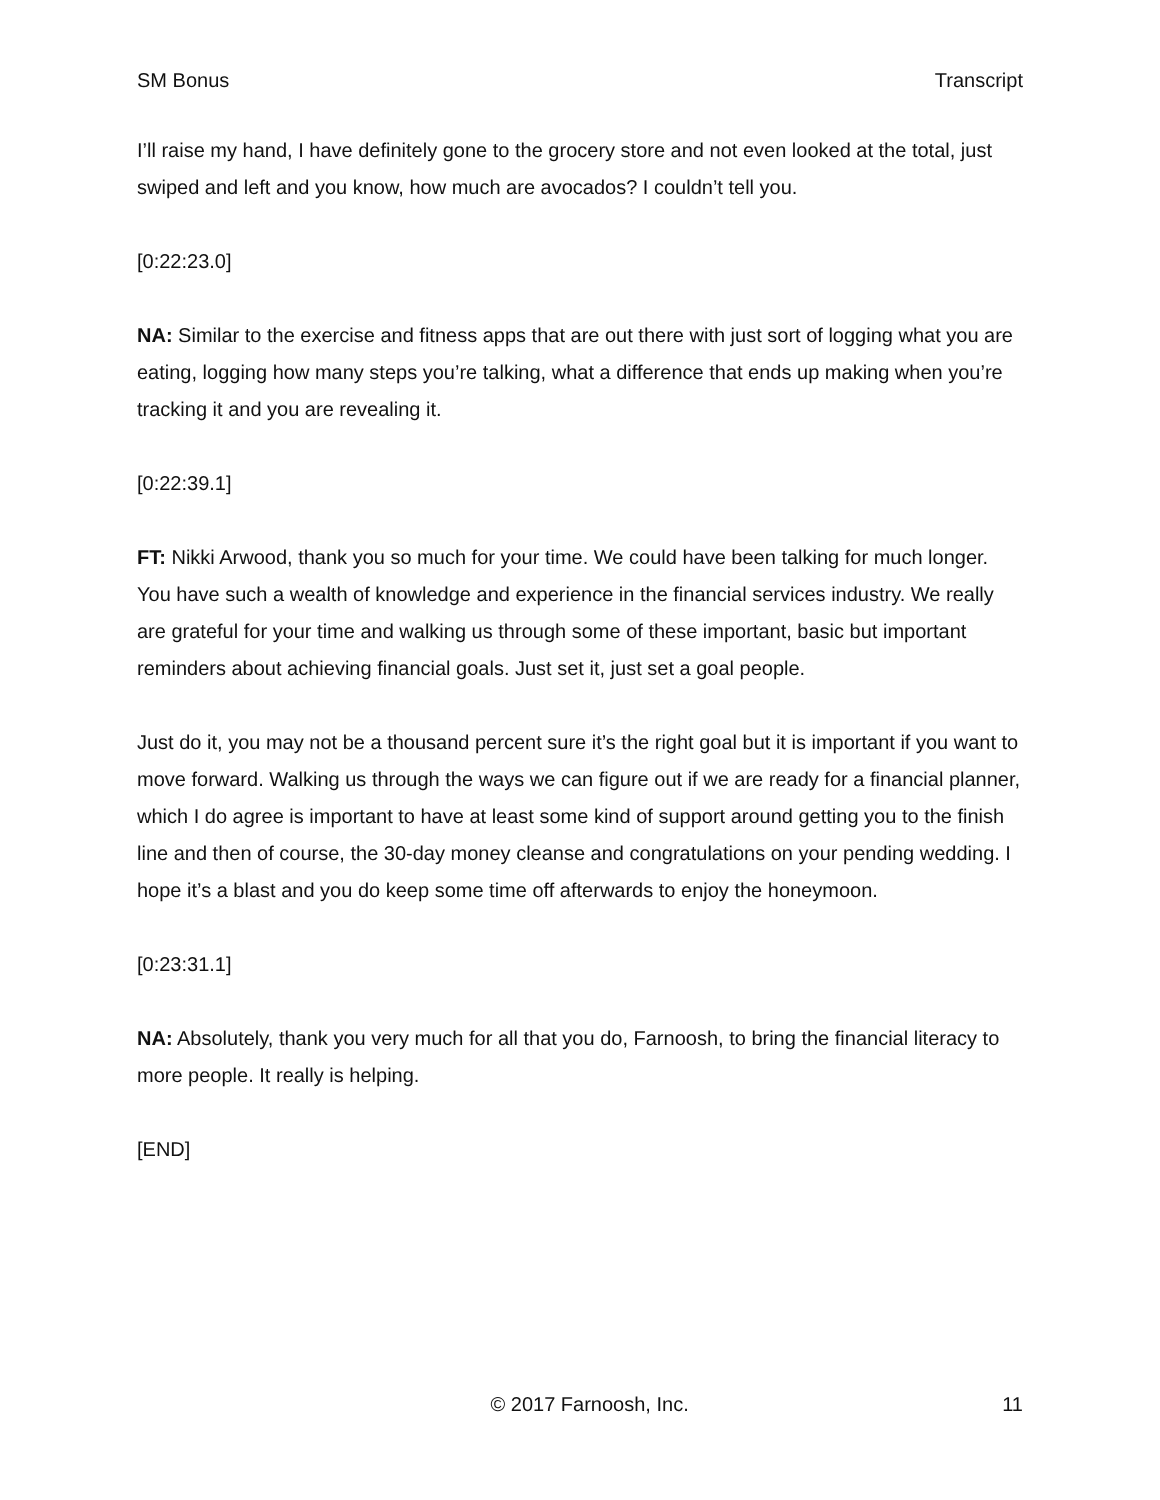SM Bonus Transcript
I’ll raise my hand, I have definitely gone to the grocery store and not even looked at the total, just swiped and left and you know, how much are avocados? I couldn’t tell you.
[0:22:23.0]
NA: Similar to the exercise and fitness apps that are out there with just sort of logging what you are eating, logging how many steps you’re talking, what a difference that ends up making when you’re tracking it and you are revealing it.
[0:22:39.1]
FT: Nikki Arwood, thank you so much for your time. We could have been talking for much longer. You have such a wealth of knowledge and experience in the financial services industry. We really are grateful for your time and walking us through some of these important, basic but important reminders about achieving financial goals. Just set it, just set a goal people.
Just do it, you may not be a thousand percent sure it’s the right goal but it is important if you want to move forward. Walking us through the ways we can figure out if we are ready for a financial planner, which I do agree is important to have at least some kind of support around getting you to the finish line and then of course, the 30-day money cleanse and congratulations on your pending wedding. I hope it’s a blast and you do keep some time off afterwards to enjoy the honeymoon.
[0:23:31.1]
NA: Absolutely, thank you very much for all that you do, Farnoosh, to bring the financial literacy to more people. It really is helping.
[END]
© 2017 Farnoosh, Inc. 11